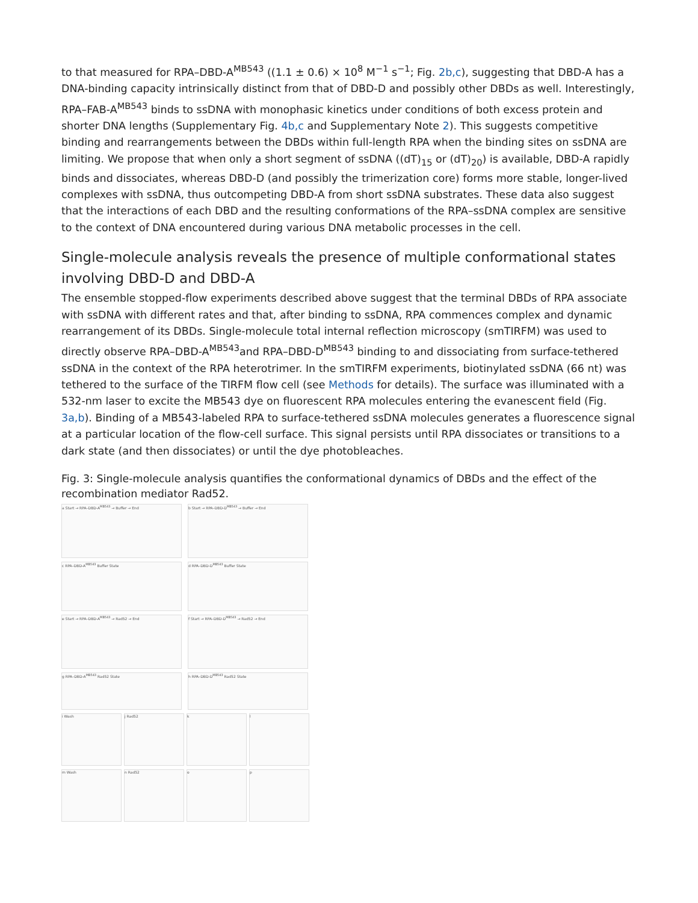to that measured for RPA–DBD-A<sup>MB543</sup> ((1.1 ± 0.6) × 10<sup>8</sup> M<sup>−1</sup> s<sup>−1</sup>; Fig. 2b,c), suggesting that DBD-A has a DNA-binding capacity intrinsically distinct from that of DBD-D and possibly other DBDs as well. Interestingly, RPA–FAB-A<sup>MB543</sup> binds to ssDNA with monophasic kinetics under conditions of both excess protein and shorter DNA lengths (Supplementary Fig. 4b,c and Supplementary Note 2). This suggests competitive binding and rearrangements between the DBDs within full-length RPA when the binding sites on ssDNA are limiting. We propose that when only a short segment of ssDNA ((dT)<sub>15</sub> or (dT)<sub>20</sub>) is available, DBD-A rapidly binds and dissociates, whereas DBD-D (and possibly the trimerization core) forms more stable, longer-lived complexes with ssDNA, thus outcompeting DBD-A from short ssDNA substrates. These data also suggest that the interactions of each DBD and the resulting conformations of the RPA–ssDNA complex are sensitive to the context of DNA encountered during various DNA metabolic processes in the cell.
Single-molecule analysis reveals the presence of multiple conformational states involving DBD-D and DBD-A
The ensemble stopped-flow experiments described above suggest that the terminal DBDs of RPA associate with ssDNA with different rates and that, after binding to ssDNA, RPA commences complex and dynamic rearrangement of its DBDs. Single-molecule total internal reflection microscopy (smTIRFM) was used to directly observe RPA–DBD-A<sup>MB543</sup>and RPA–DBD-D<sup>MB543</sup> binding to and dissociating from surface-tethered ssDNA in the context of the RPA heterotrimer. In the smTIRFM experiments, biotinylated ssDNA (66 nt) was tethered to the surface of the TIRFM flow cell (see Methods for details). The surface was illuminated with a 532-nm laser to excite the MB543 dye on fluorescent RPA molecules entering the evanescent field (Fig. 3a,b). Binding of a MB543-labeled RPA to surface-tethered ssDNA molecules generates a fluorescence signal at a particular location of the flow-cell surface. This signal persists until RPA dissociates or transitions to a dark state (and then dissociates) or until the dye photobleaches.
Fig. 3: Single-molecule analysis quantifies the conformational dynamics of DBDs and the effect of the recombination mediator Rad52.
a Start → RPA–DBD-A<sup>MB543</sup> → Buffer → End
b Start → RPA–DBD-D<sup>MB543</sup> → Buffer → End
c RPA–DBD-A<sup>MB543</sup> Buffer State
d RPA–DBD-D<sup>MB543</sup> Buffer State
e Start → RPA–DBD-A<sup>MB543</sup> → Rad52 → End
f Start → RPA–DBD-D<sup>MB543</sup> → Rad52 → End
g RPA–DBD-A<sup>MB543</sup> Rad52 State
h RPA–DBD-D<sup>MB543</sup> Rad52 State
i Wash
j Rad52
k
l
m Wash
n Rad52
o
p